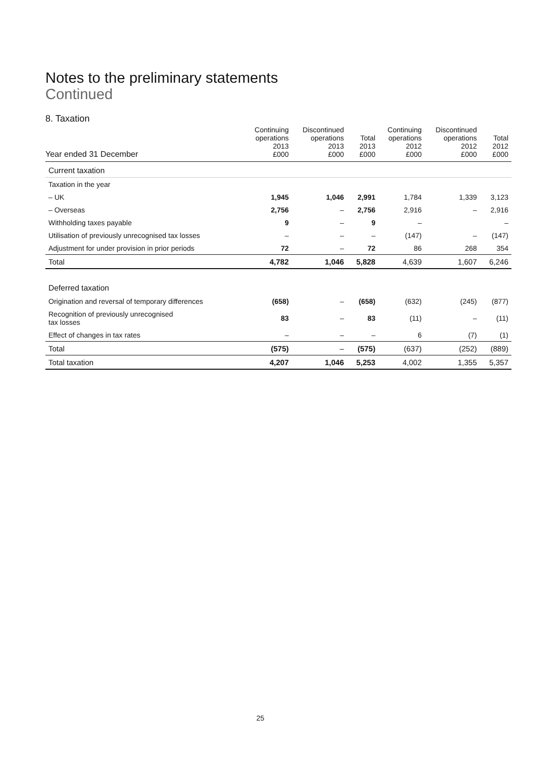Notes to the preliminary statements
Continued
8. Taxation
| Year ended 31 December | Continuing operations 2013 £000 | Discontinued operations 2013 £000 | Total 2013 £000 | Continuing operations 2012 £000 | Discontinued operations 2012 £000 | Total 2012 £000 |
| --- | --- | --- | --- | --- | --- | --- |
| Current taxation | | | | | | |
| Taxation in the year | | | | | | |
| – UK | 1,945 | 1,046 | 2,991 | 1,784 | 1,339 | 3,123 |
| – Overseas | 2,756 | – | 2,756 | 2,916 | – | 2,916 |
| Withholding taxes payable | 9 | – | 9 | – | | – |
| Utilisation of previously unrecognised tax losses | – | – | – | (147) | – | (147) |
| Adjustment for under provision in prior periods | 72 | – | 72 | 86 | 268 | 354 |
| Total | 4,782 | 1,046 | 5,828 | 4,639 | 1,607 | 6,246 |
| Deferred taxation | | | | | | |
| Origination and reversal of temporary differences | (658) | – | (658) | (632) | (245) | (877) |
| Recognition of previously unrecognised tax losses | 83 | – | 83 | (11) | – | (11) |
| Effect of changes in tax rates | – | – | – | 6 | (7) | (1) |
| Total | (575) | – | (575) | (637) | (252) | (889) |
| Total taxation | 4,207 | 1,046 | 5,253 | 4,002 | 1,355 | 5,357 |
25